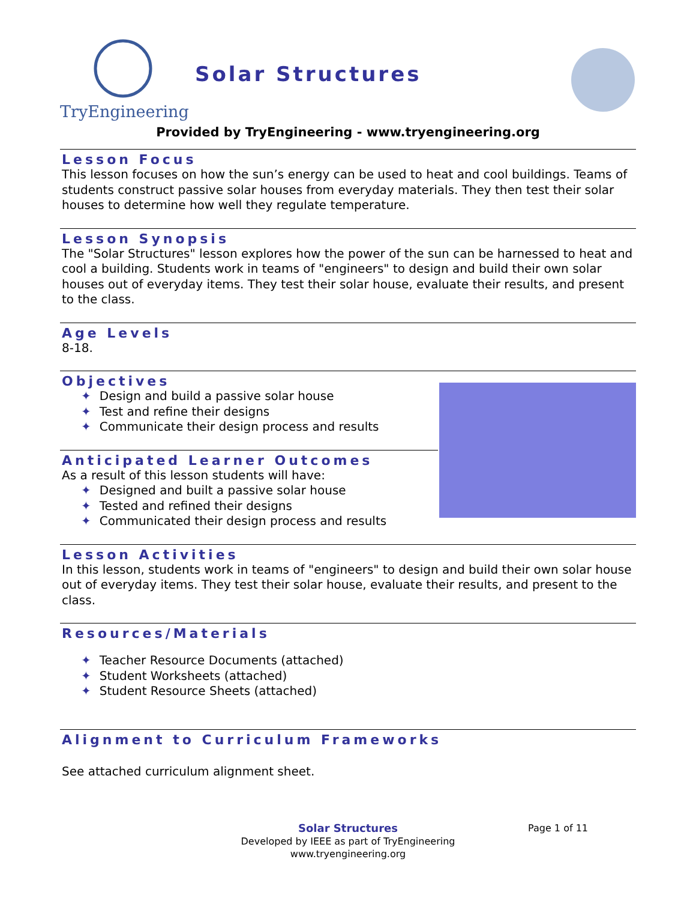TryEngineering
Solar Structures
Provided by TryEngineering - www.tryengineering.org
Lesson Focus
This lesson focuses on how the sun’s energy can be used to heat and cool buildings. Teams of students construct passive solar houses from everyday materials. They then test their solar houses to determine how well they regulate temperature.
Lesson Synopsis
The "Solar Structures" lesson explores how the power of the sun can be harnessed to heat and cool a building. Students work in teams of "engineers" to design and build their own solar houses out of everyday items. They test their solar house, evaluate their results, and present to the class.
Age Levels
8-18.
Objectives
✦ Design and build a passive solar house
✦ Test and refine their designs
✦ Communicate their design process and results
Anticipated Learner Outcomes
As a result of this lesson students will have:
✦ Designed and built a passive solar house
✦ Tested and refined their designs
✦ Communicated their design process and results
Lesson Activities
In this lesson, students work in teams of "engineers" to design and build their own solar house out of everyday items. They test their solar house, evaluate their results, and present to the class.
Resources/Materials
✦ Teacher Resource Documents (attached)
✦ Student Worksheets (attached)
✦ Student Resource Sheets (attached)
Alignment to Curriculum Frameworks
See attached curriculum alignment sheet.
Solar Structures
Developed by IEEE as part of TryEngineering
www.tryengineering.org
Page 1 of 11